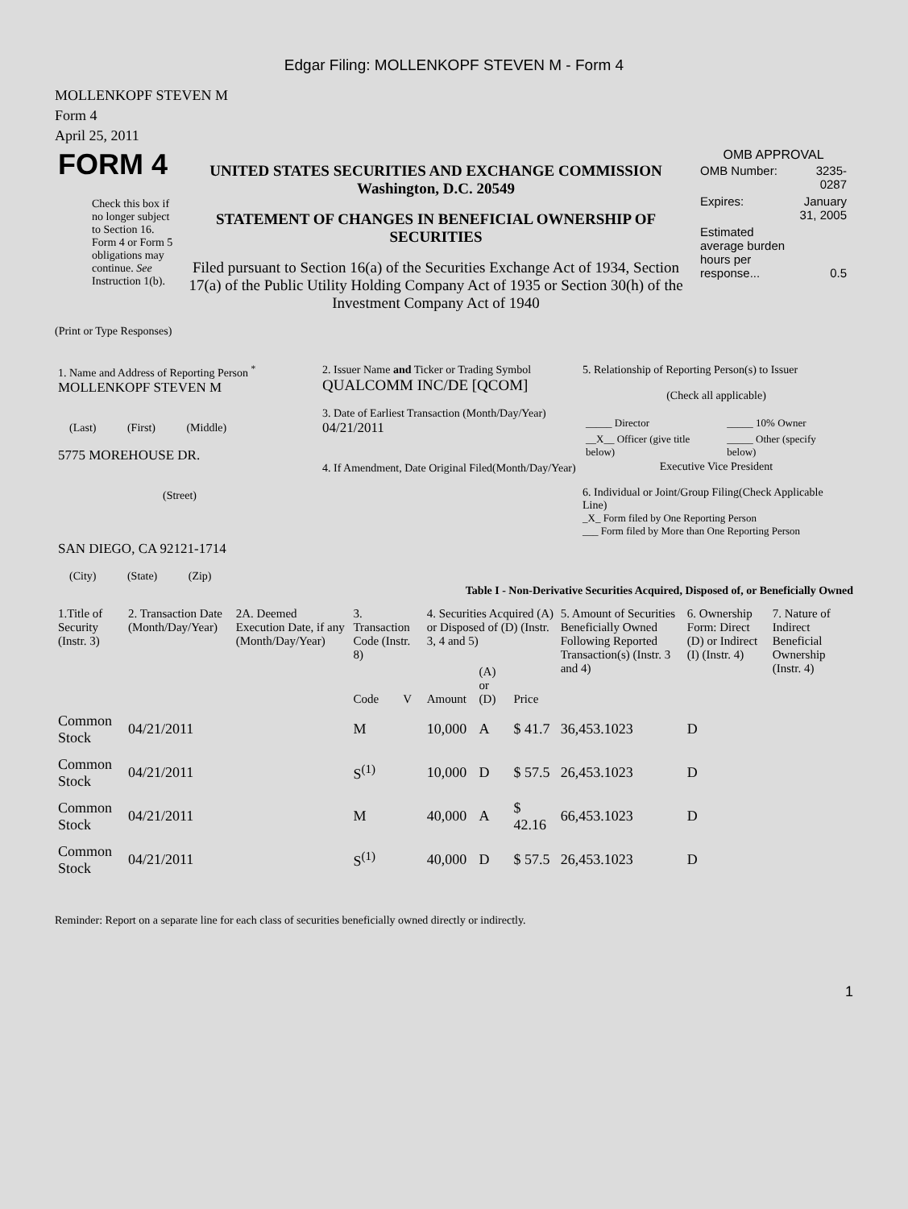Edgar Filing: MOLLENKOPF STEVEN M - Form 4
MOLLENKOPF STEVEN M
Form 4
April 25, 2011
| FORM 4 Check this box if no longer subject to Section 16. Form 4 or Form 5 obligations may continue. See Instruction 1(b). | UNITED STATES SECURITIES AND EXCHANGE COMMISSION Washington, D.C. 20549 STATEMENT OF CHANGES IN BENEFICIAL OWNERSHIP OF SECURITIES Filed pursuant to Section 16(a) of the Securities Exchange Act of 1934, Section 17(a) of the Public Utility Holding Company Act of 1935 or Section 30(h) of the Investment Company Act of 1940 | OMB APPROVAL / OMB Number: / 3235-0287 / / Expires: / January 31, 2005 / / Estimated average burden hours per response... / 0.5 / |
(Print or Type Responses)
| 1. Name and Address of Reporting Person <sup>*</sup> MOLLENKOPF STEVEN M (Last) (First) (Middle) 5775 MOREHOUSE DR. (Street) SAN DIEGO, CA 92121-1714 (City) (State) (Zip) | 2. Issuer Name and Ticker or Trading Symbol QUALCOMM INC/DE [QCOM] 3. Date of Earliest Transaction (Month/Day/Year) 04/21/2011 4. If Amendment, Date Original Filed(Month/Day/Year) | 5. Relationship of Reporting Person(s) to Issuer (Check all applicable) / _____ Director / _____ 10% Owner / / __X__ Officer (give title below) / _____ Other (specify below) / Executive Vice President 6. Individual or Joint/Group Filing(Check Applicable Line) _X_ Form filed by One Reporting Person ___ Form filed by More than One Reporting Person |
Table I - Non-Derivative Securities Acquired, Disposed of, or Beneficially Owned
| 1.Title of Security (Instr. 3) | 2. Transaction Date (Month/Day/Year) | 2A. Deemed Execution Date, if any (Month/Day/Year) | 3. Transaction Code (Instr. 8) | | 4. Securities Acquired (A) or Disposed of (D) (Instr. 3, 4 and 5) | | | 5. Amount of Securities Beneficially Owned Following Reported Transaction(s) (Instr. 3 and 4) | 6. Ownership Form: Direct (D) or Indirect (I) (Instr. 4) | 7. Nature of Indirect Beneficial Ownership (Instr. 4) |
| --- | --- | --- | --- | --- | --- | --- | --- | --- | --- | --- |
| | | | Code | V | Amount | (A) or (D) | Price | | | |
| Common Stock | 04/21/2011 | | M | | 10,000 | A | $ 41.7 | 36,453.1023 | D | |
| Common Stock | 04/21/2011 | | S<sup>(1)</sup> | | 10,000 | D | $ 57.5 | 26,453.1023 | D | |
| Common Stock | 04/21/2011 | | M | | 40,000 | A | $ 42.16 | 66,453.1023 | D | |
| Common Stock | 04/21/2011 | | S<sup>(1)</sup> | | 40,000 | D | $ 57.5 | 26,453.1023 | D | |
Reminder: Report on a separate line for each class of securities beneficially owned directly or indirectly.
1